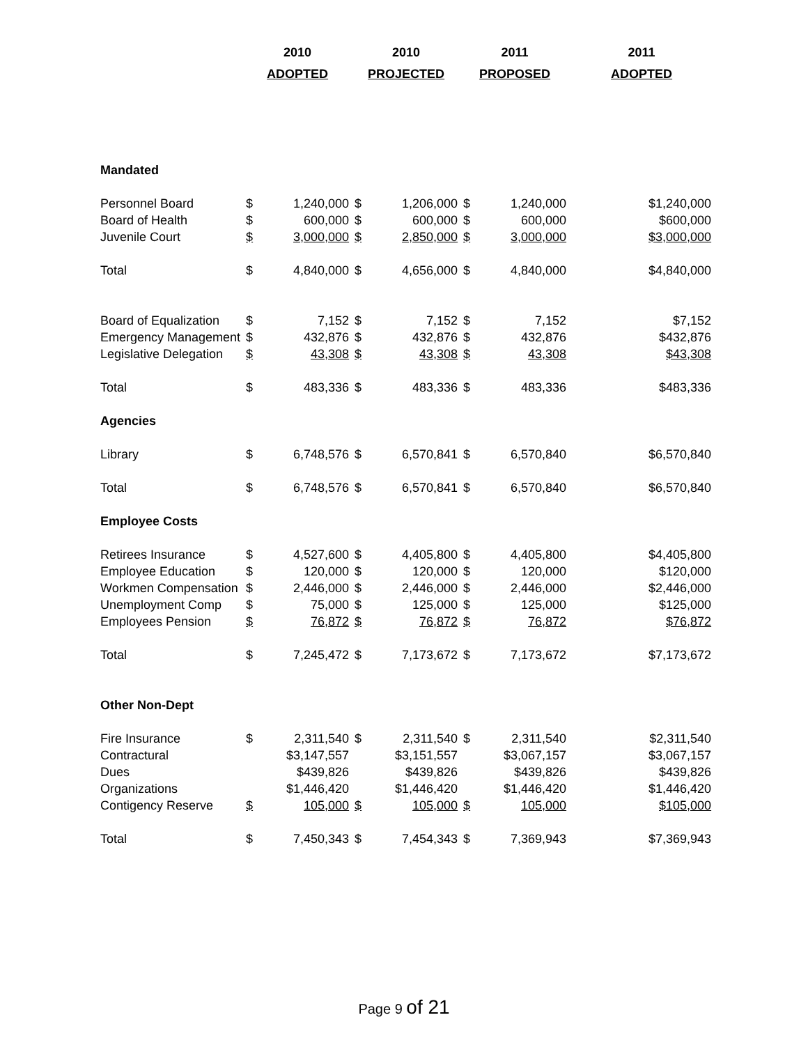| | 2010 | | 2010 | | 2011 | | 2011 |
| --- | --- | --- | --- | --- | --- | --- | --- |
| | ADOPTED | | PROJECTED | | PROPOSED | | ADOPTED |
| Mandated | | | | | | | |
| Personnel Board | $ | 1,240,000 | $ | 1,206,000 | $ | 1,240,000 | $1,240,000 |
| Board of Health | $ | 600,000 | $ | 600,000 | $ | 600,000 | $600,000 |
| Juvenile Court | $ | 3,000,000 | $ | 2,850,000 | $ | 3,000,000 | $3,000,000 |
| Total | $ | 4,840,000 | $ | 4,656,000 | $ | 4,840,000 | $4,840,000 |
| Board of Equalization | $ | 7,152 | $ | 7,152 | $ | 7,152 | $7,152 |
| Emergency Management | $ | 432,876 | $ | 432,876 | $ | 432,876 | $432,876 |
| Legislative Delegation | $ | 43,308 | $ | 43,308 | $ | 43,308 | $43,308 |
| Total | $ | 483,336 | $ | 483,336 | $ | 483,336 | $483,336 |
| Agencies | | | | | | | |
| Library | $ | 6,748,576 | $ | 6,570,841 | $ | 6,570,840 | $6,570,840 |
| Total | $ | 6,748,576 | $ | 6,570,841 | $ | 6,570,840 | $6,570,840 |
| Employee Costs | | | | | | | |
| Retirees Insurance | $ | 4,527,600 | $ | 4,405,800 | $ | 4,405,800 | $4,405,800 |
| Employee Education | $ | 120,000 | $ | 120,000 | $ | 120,000 | $120,000 |
| Workmen Compensation | $ | 2,446,000 | $ | 2,446,000 | $ | 2,446,000 | $2,446,000 |
| Unemployment Comp | $ | 75,000 | $ | 125,000 | $ | 125,000 | $125,000 |
| Employees Pension | $ | 76,872 | $ | 76,872 | $ | 76,872 | $76,872 |
| Total | $ | 7,245,472 | $ | 7,173,672 | $ | 7,173,672 | $7,173,672 |
| Other Non-Dept | | | | | | | |
| Fire Insurance | $ | 2,311,540 | $ | 2,311,540 | $ | 2,311,540 | $2,311,540 |
| Contractural | | $3,147,557 | | $3,151,557 | | $3,067,157 | $3,067,157 |
| Dues | | $439,826 | | $439,826 | | $439,826 | $439,826 |
| Organizations | | $1,446,420 | | $1,446,420 | | $1,446,420 | $1,446,420 |
| Contigency Reserve | $ | 105,000 | $ | 105,000 | $ | 105,000 | $105,000 |
| Total | $ | 7,450,343 | $ | 7,454,343 | $ | 7,369,943 | $7,369,943 |
Page 9 of 21